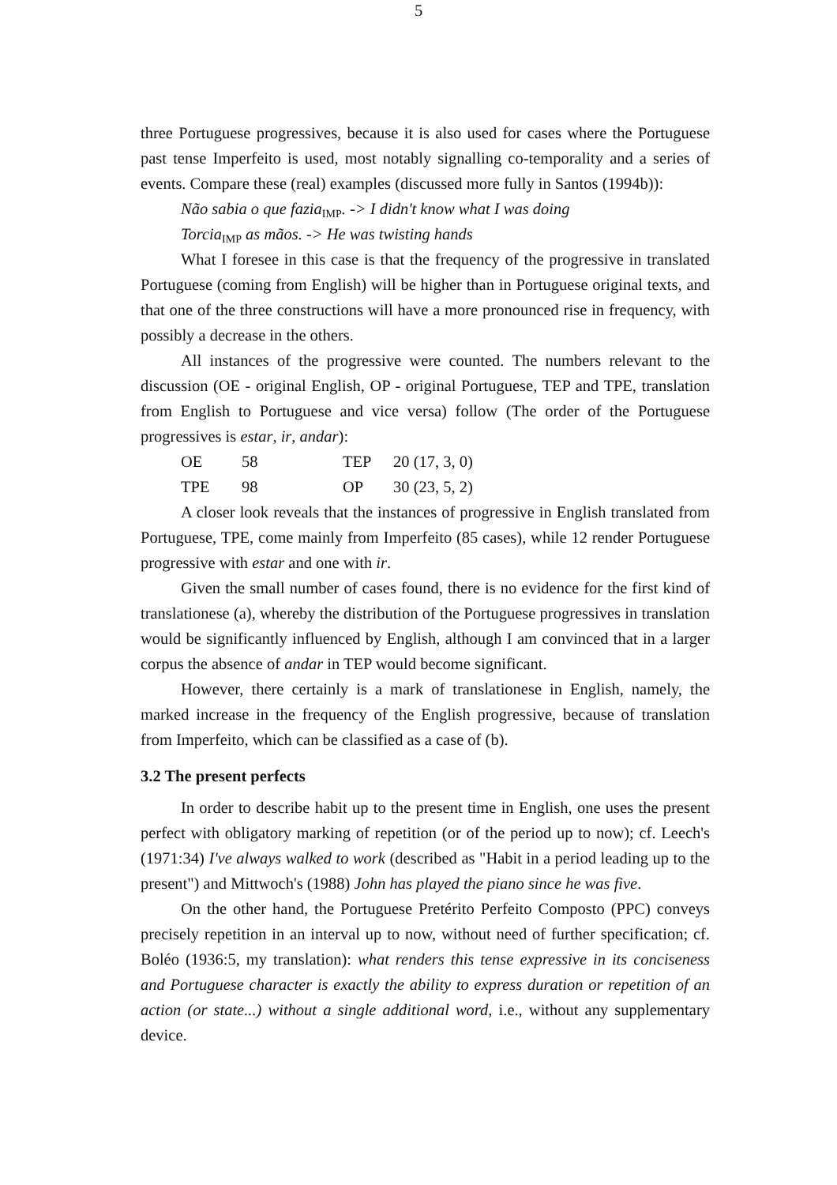5
three Portuguese progressives, because it is also used for cases where the Portuguese past tense Imperfeito is used, most notably signalling co-temporality and a series of events. Compare these (real) examples (discussed more fully in Santos (1994b)):
Não sabia o que fazia<sub>IMP</sub>. -> I didn't know what I was doing
Torcia<sub>IMP</sub> as mãos. -> He was twisting hands
What I foresee in this case is that the frequency of the progressive in translated Portuguese (coming from English) will be higher than in Portuguese original texts, and that one of the three constructions will have a more pronounced rise in frequency, with possibly a decrease in the others.
All instances of the progressive were counted. The numbers relevant to the discussion (OE - original English, OP - original Portuguese, TEP and TPE, translation from English to Portuguese and vice versa) follow (The order of the Portuguese progressives is estar, ir, andar):
| OE | 58 | TEP | 20 (17, 3, 0) |
| TPE | 98 | OP | 30 (23, 5, 2) |
A closer look reveals that the instances of progressive in English translated from Portuguese, TPE, come mainly from Imperfeito (85 cases), while 12 render Portuguese progressive with estar and one with ir.
Given the small number of cases found, there is no evidence for the first kind of translationese (a), whereby the distribution of the Portuguese progressives in translation would be significantly influenced by English, although I am convinced that in a larger corpus the absence of andar in TEP would become significant.
However, there certainly is a mark of translationese in English, namely, the marked increase in the frequency of the English progressive, because of translation from Imperfeito, which can be classified as a case of (b).
3.2 The present perfects
In order to describe habit up to the present time in English, one uses the present perfect with obligatory marking of repetition (or of the period up to now); cf. Leech's (1971:34) I've always walked to work (described as "Habit in a period leading up to the present") and Mittwoch's (1988) John has played the piano since he was five.
On the other hand, the Portuguese Pretérito Perfeito Composto (PPC) conveys precisely repetition in an interval up to now, without need of further specification; cf. Boléo (1936:5, my translation): what renders this tense expressive in its conciseness and Portuguese character is exactly the ability to express duration or repetition of an action (or state...) without a single additional word, i.e., without any supplementary device.